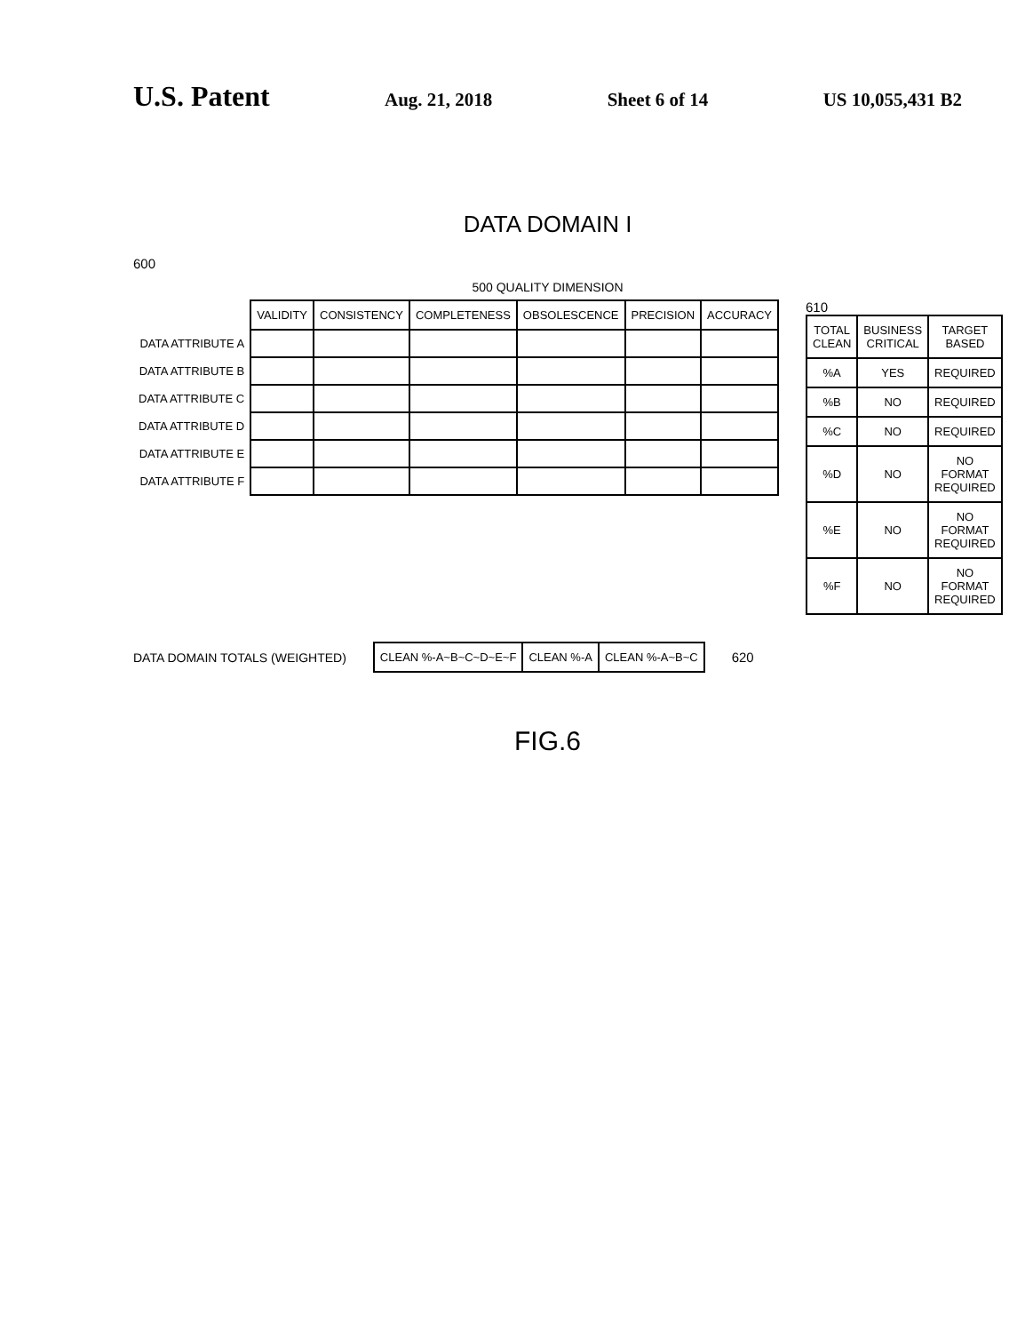U.S. Patent Aug. 21, 2018 Sheet 6 of 14 US 10,055,431 B2
DATA DOMAIN I
600
500 QUALITY DIMENSION
| | VALIDITY | CONSISTENCY | COMPLETENESS | OBSOLESCENCE | PRECISION | ACCURACY |
| --- | --- | --- | --- | --- | --- | --- |
| DATA ATTRIBUTE A | | | | | | |
| DATA ATTRIBUTE B | | | | | | |
| DATA ATTRIBUTE C | | | | | | |
| DATA ATTRIBUTE D | | | | | | |
| DATA ATTRIBUTE E | | | | | | |
| DATA ATTRIBUTE F | | | | | | |
610
| TOTAL CLEAN | BUSINESS CRITICAL | TARGET BASED |
| --- | --- | --- |
| %A | YES | REQUIRED |
| %B | NO | REQUIRED |
| %C | NO | REQUIRED |
| %D | NO | NO FORMAT REQUIRED |
| %E | NO | NO FORMAT REQUIRED |
| %F | NO | NO FORMAT REQUIRED |
DATA DOMAIN TOTALS (WEIGHTED)
| CLEAN %-A~B~C~D~E~F | CLEAN %-A | CLEAN %-A~B~C |
620
FIG.6